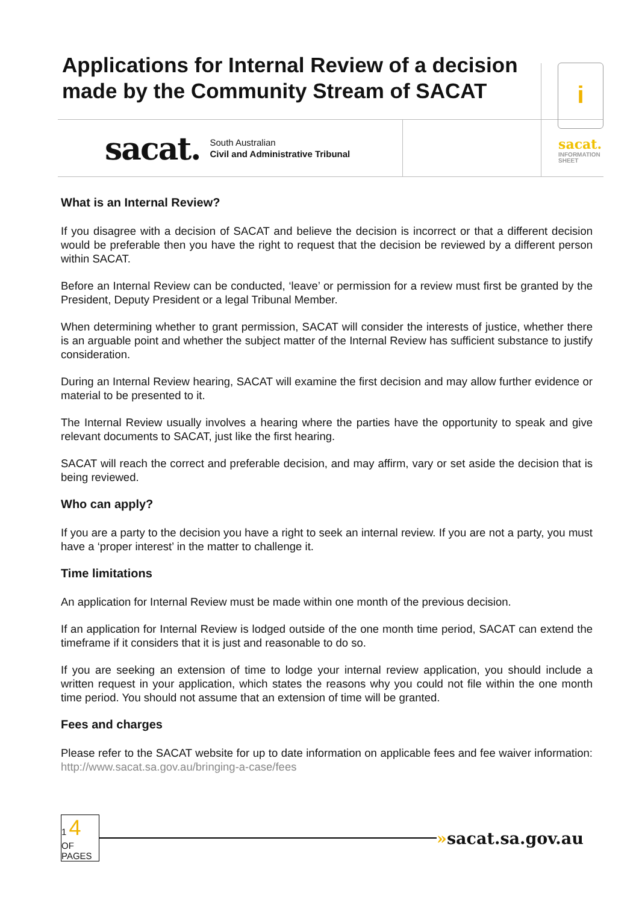Applications for Internal Review of a decision made by the Community Stream of SACAT
sacat.
South Australian
Civil and Administrative Tribunal
i
sacat.
INFORMATION
SHEET
What is an Internal Review?
If you disagree with a decision of SACAT and believe the decision is incorrect or that a different decision would be preferable then you have the right to request that the decision be reviewed by a different person within SACAT.
Before an Internal Review can be conducted, ‘leave’ or permission for a review must first be granted by the President, Deputy President or a legal Tribunal Member.
When determining whether to grant permission, SACAT will consider the interests of justice, whether there is an arguable point and whether the subject matter of the Internal Review has sufficient substance to justify consideration.
During an Internal Review hearing, SACAT will examine the first decision and may allow further evidence or material to be presented to it.
The Internal Review usually involves a hearing where the parties have the opportunity to speak and give relevant documents to SACAT, just like the first hearing.
SACAT will reach the correct and preferable decision, and may affirm, vary or set aside the decision that is being reviewed.
Who can apply?
If you are a party to the decision you have a right to seek an internal review. If you are not a party, you must have a ‘proper interest’ in the matter to challenge it.
Time limitations
An application for Internal Review must be made within one month of the previous decision.
If an application for Internal Review is lodged outside of the one month time period, SACAT can extend the timeframe if it considers that it is just and reasonable to do so.
If you are seeking an extension of time to lodge your internal review application, you should include a written request in your application, which states the reasons why you could not file within the one month time period. You should not assume that an extension of time will be granted.
Fees and charges
Please refer to the SACAT website for up to date information on applicable fees and fee waiver information: http://www.sacat.sa.gov.au/bringing-a-case/fees
1 4
OF
PAGES
»sacat.sa.gov.au